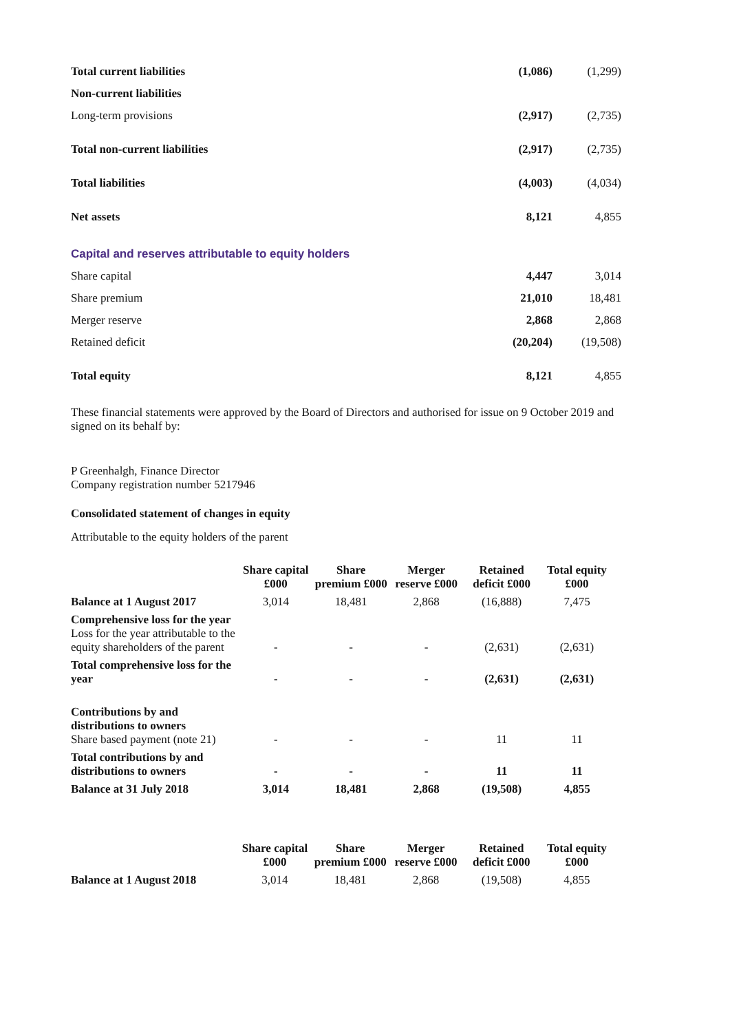| Total current liabilities | (1,086) | (1,299) |
| Non-current liabilities | | |
| Long-term provisions | (2,917) | (2,735) |
| Total non-current liabilities | (2,917) | (2,735) |
| Total liabilities | (4,003) | (4,034) |
| Net assets | 8,121 | 4,855 |
| Capital and reserves attributable to equity holders | | |
| Share capital | 4,447 | 3,014 |
| Share premium | 21,010 | 18,481 |
| Merger reserve | 2,868 | 2,868 |
| Retained deficit | (20,204) | (19,508) |
| Total equity | 8,121 | 4,855 |
These financial statements were approved by the Board of Directors and authorised for issue on 9 October 2019 and signed on its behalf by:
P Greenhalgh, Finance Director
Company registration number 5217946
Consolidated statement of changes in equity
Attributable to the equity holders of the parent
| | Share capital £000 | Share premium £000 | Merger reserve £000 | Retained deficit £000 | Total equity £000 |
| Balance at 1 August 2017 | 3,014 | 18,481 | 2,868 | (16,888) | 7,475 |
| Comprehensive loss for the year Loss for the year attributable to the equity shareholders of the parent | - | - | - | (2,631) | (2,631) |
| Total comprehensive loss for the year | - | - | - | (2,631) | (2,631) |
| Contributions by and distributions to owners Share based payment (note 21) | - | - | - | 11 | 11 |
| Total contributions by and distributions to owners | - | - | - | 11 | 11 |
| Balance at 31 July 2018 | 3,014 | 18,481 | 2,868 | (19,508) | 4,855 |
| | Share capital £000 | Share premium £000 | Merger reserve £000 | Retained deficit £000 | Total equity £000 |
| Balance at 1 August 2018 | 3,014 | 18,481 | 2,868 | (19,508) | 4,855 |